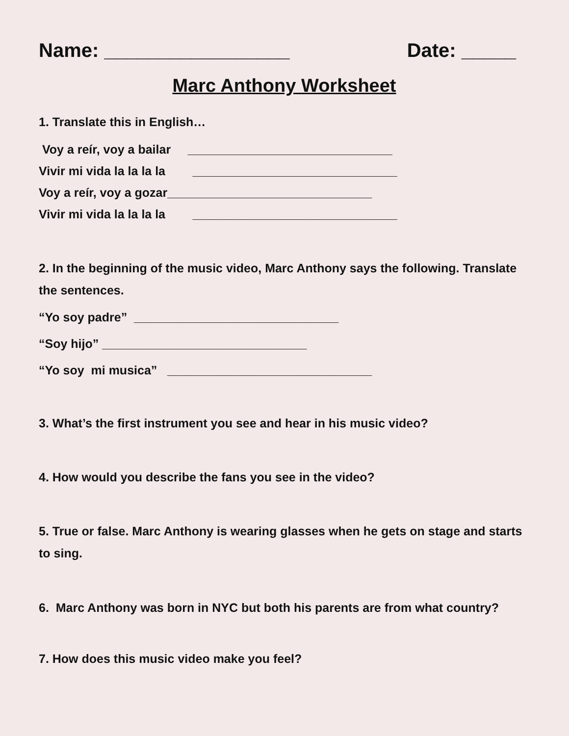Name: _________________ Date: _____
Marc Anthony Worksheet
1. Translate this in English…
Voy a reír, voy a bailar ______________________________
Vivir mi vida la la la la ______________________________
Voy a reír, voy a gozar______________________________
Vivir mi vida la la la la ______________________________
2. In the beginning of the music video, Marc Anthony says the following. Translate the sentences.
“Yo soy padre” ______________________________
“Soy hijo” ______________________________
“Yo soy mi musica” ______________________________
3. What’s the first instrument you see and hear in his music video?
4. How would you describe the fans you see in the video?
5. True or false. Marc Anthony is wearing glasses when he gets on stage and starts to sing.
6. Marc Anthony was born in NYC but both his parents are from what country?
7. How does this music video make you feel?